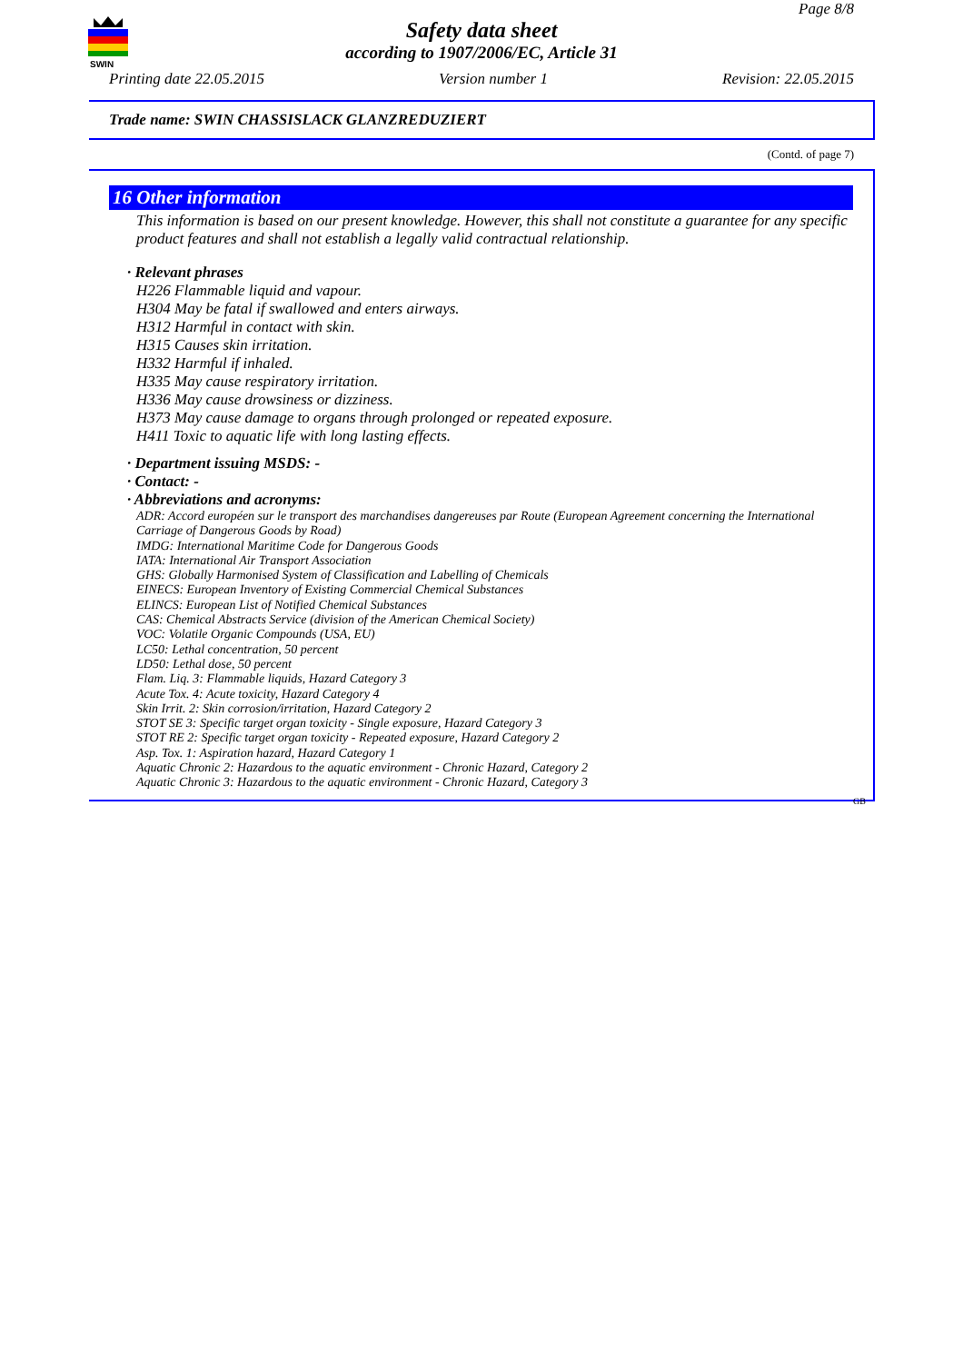SWIN
Page 8/8
Safety data sheet
according to 1907/2006/EC, Article 31
Printing date 22.05.2015 Version number 1 Revision: 22.05.2015
Trade name: SWIN CHASSISLACK GLANZREDUZIERT
(Contd. of page 7)
16 Other information
This information is based on our present knowledge. However, this shall not constitute a guarantee for any specific product features and shall not establish a legally valid contractual relationship.
· Relevant phrases
H226 Flammable liquid and vapour.
H304 May be fatal if swallowed and enters airways.
H312 Harmful in contact with skin.
H315 Causes skin irritation.
H332 Harmful if inhaled.
H335 May cause respiratory irritation.
H336 May cause drowsiness or dizziness.
H373 May cause damage to organs through prolonged or repeated exposure.
H411 Toxic to aquatic life with long lasting effects.
· Department issuing MSDS: -
· Contact: -
· Abbreviations and acronyms:
ADR: Accord européen sur le transport des marchandises dangereuses par Route (European Agreement concerning the International Carriage of Dangerous Goods by Road)
IMDG: International Maritime Code for Dangerous Goods
IATA: International Air Transport Association
GHS: Globally Harmonised System of Classification and Labelling of Chemicals
EINECS: European Inventory of Existing Commercial Chemical Substances
ELINCS: European List of Notified Chemical Substances
CAS: Chemical Abstracts Service (division of the American Chemical Society)
VOC: Volatile Organic Compounds (USA, EU)
LC50: Lethal concentration, 50 percent
LD50: Lethal dose, 50 percent
Flam. Liq. 3: Flammable liquids, Hazard Category 3
Acute Tox. 4: Acute toxicity, Hazard Category 4
Skin Irrit. 2: Skin corrosion/irritation, Hazard Category 2
STOT SE 3: Specific target organ toxicity - Single exposure, Hazard Category 3
STOT RE 2: Specific target organ toxicity - Repeated exposure, Hazard Category 2
Asp. Tox. 1: Aspiration hazard, Hazard Category 1
Aquatic Chronic 2: Hazardous to the aquatic environment - Chronic Hazard, Category 2
Aquatic Chronic 3: Hazardous to the aquatic environment - Chronic Hazard, Category 3
GB